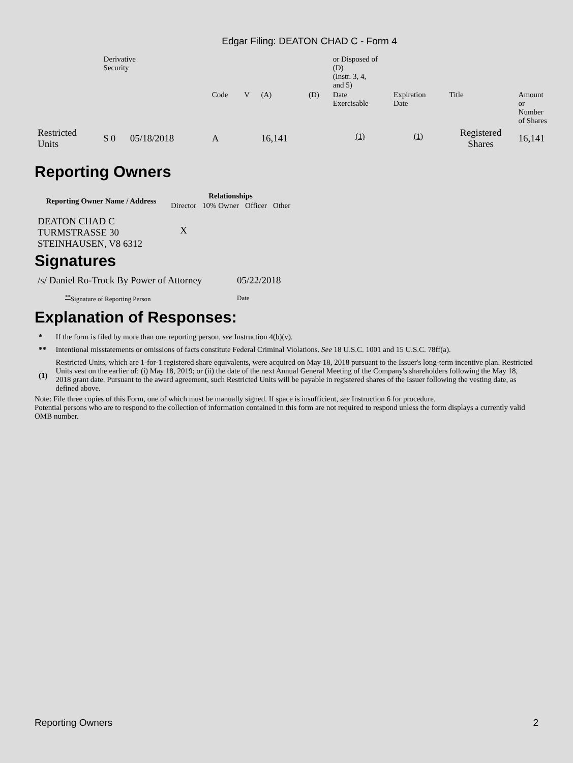Edgar Filing: DEATON CHAD C - Form 4
| | Derivative Security | | | | | | | or Disposed of (D) (Instr. 3, 4, and 5) | | | |
| | | | | Code | V | (A) | (D) | Date Exercisable | Expiration Date | Title | Amount or Number of Shares |
| Restricted Units | $ 0 | 05/18/2018 | | A | | 16,141 | | <sup>(1)</sup> | <sup>(1)</sup> | Registered Shares | 16,141 |
Reporting Owners
| Reporting Owner Name / Address | Relationships | | | |
| --- | --- | --- | --- | --- |
| | Director | 10% Owner | Officer | Other |
| DEATON CHAD C TURMSTRASSE 30 STEINHAUSEN, V8 6312 | X | | | |
Signatures
| /s/ Daniel Ro-Trock By Power of Attorney | 05/22/2018 |
| <sup>**</sup> Signature of Reporting Person | Date |
Explanation of Responses:
| * | If the form is filed by more than one reporting person, see Instruction 4(b)(v). |
| ** | Intentional misstatements or omissions of facts constitute Federal Criminal Violations. See 18 U.S.C. 1001 and 15 U.S.C. 78ff(a). |
| (1) | Restricted Units, which are 1-for-1 registered share equivalents, were acquired on May 18, 2018 pursuant to the Issuer's long-term incentive plan. Restricted Units vest on the earlier of: (i) May 18, 2019; or (ii) the date of the next Annual General Meeting of the Company's shareholders following the May 18, 2018 grant date. Pursuant to the award agreement, such Restricted Units will be payable in registered shares of the Issuer following the vesting date, as defined above. |
Note: File three copies of this Form, one of which must be manually signed. If space is insufficient, see Instruction 6 for procedure.
Potential persons who are to respond to the collection of information contained in this form are not required to respond unless the form displays a currently valid OMB number.
Reporting Owners 2